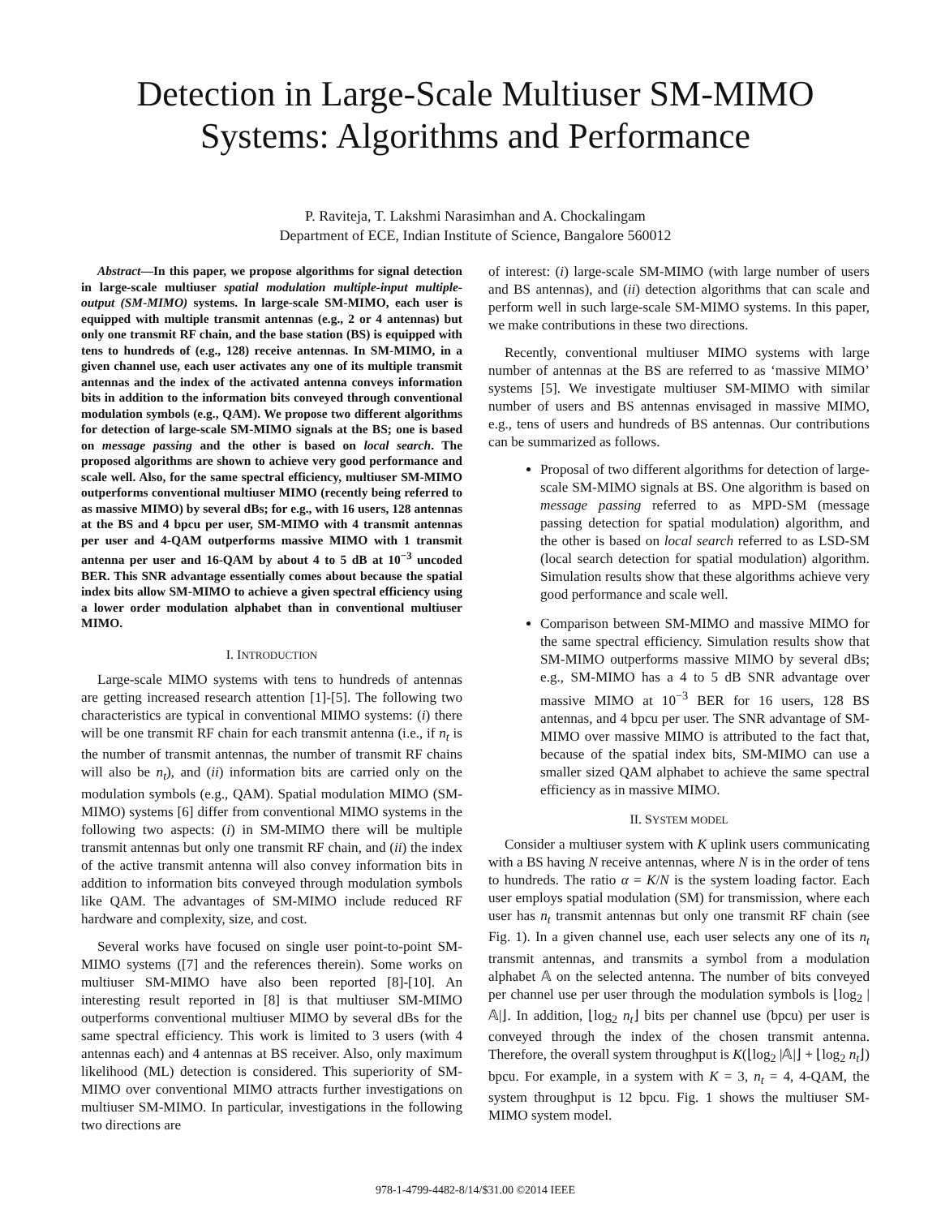Detection in Large-Scale Multiuser SM-MIMO
Systems: Algorithms and Performance
P. Raviteja, T. Lakshmi Narasimhan and A. Chockalingam
Department of ECE, Indian Institute of Science, Bangalore 560012
Abstract—In this paper, we propose algorithms for signal detection in large-scale multiuser spatial modulation multiple-input multiple-output (SM-MIMO) systems. In large-scale SM-MIMO, each user is equipped with multiple transmit antennas (e.g., 2 or 4 antennas) but only one transmit RF chain, and the base station (BS) is equipped with tens to hundreds of (e.g., 128) receive antennas. In SM-MIMO, in a given channel use, each user activates any one of its multiple transmit antennas and the index of the activated antenna conveys information bits in addition to the information bits conveyed through conventional modulation symbols (e.g., QAM). We propose two different algorithms for detection of large-scale SM-MIMO signals at the BS; one is based on message passing and the other is based on local search. The proposed algorithms are shown to achieve very good performance and scale well. Also, for the same spectral efficiency, multiuser SM-MIMO outperforms conventional multiuser MIMO (recently being referred to as massive MIMO) by several dBs; for e.g., with 16 users, 128 antennas at the BS and 4 bpcu per user, SM-MIMO with 4 transmit antennas per user and 4-QAM outperforms massive MIMO with 1 transmit antenna per user and 16-QAM by about 4 to 5 dB at 10<sup>−3</sup> uncoded BER. This SNR advantage essentially comes about because the spatial index bits allow SM-MIMO to achieve a given spectral efficiency using a lower order modulation alphabet than in conventional multiuser MIMO.
I. INTRODUCTION
Large-scale MIMO systems with tens to hundreds of antennas are getting increased research attention [1]-[5]. The following two characteristics are typical in conventional MIMO systems: (i) there will be one transmit RF chain for each transmit antenna (i.e., if n<sub>t</sub> is the number of transmit antennas, the number of transmit RF chains will also be n<sub>t</sub>), and (ii) information bits are carried only on the modulation symbols (e.g., QAM). Spatial modulation MIMO (SM-MIMO) systems [6] differ from conventional MIMO systems in the following two aspects: (i) in SM-MIMO there will be multiple transmit antennas but only one transmit RF chain, and (ii) the index of the active transmit antenna will also convey information bits in addition to information bits conveyed through modulation symbols like QAM. The advantages of SM-MIMO include reduced RF hardware and complexity, size, and cost.
Several works have focused on single user point-to-point SM-MIMO systems ([7] and the references therein). Some works on multiuser SM-MIMO have also been reported [8]-[10]. An interesting result reported in [8] is that multiuser SM-MIMO outperforms conventional multiuser MIMO by several dBs for the same spectral efficiency. This work is limited to 3 users (with 4 antennas each) and 4 antennas at BS receiver. Also, only maximum likelihood (ML) detection is considered. This superiority of SM-MIMO over conventional MIMO attracts further investigations on multiuser SM-MIMO. In particular, investigations in the following two directions are
of interest: (i) large-scale SM-MIMO (with large number of users and BS antennas), and (ii) detection algorithms that can scale and perform well in such large-scale SM-MIMO systems. In this paper, we make contributions in these two directions.
Recently, conventional multiuser MIMO systems with large number of antennas at the BS are referred to as ‘massive MIMO’ systems [5]. We investigate multiuser SM-MIMO with similar number of users and BS antennas envisaged in massive MIMO, e.g., tens of users and hundreds of BS antennas. Our contributions can be summarized as follows.
Proposal of two different algorithms for detection of large-scale SM-MIMO signals at BS. One algorithm is based on message passing referred to as MPD-SM (message passing detection for spatial modulation) algorithm, and the other is based on local search referred to as LSD-SM (local search detection for spatial modulation) algorithm. Simulation results show that these algorithms achieve very good performance and scale well.
Comparison between SM-MIMO and massive MIMO for the same spectral efficiency. Simulation results show that SM-MIMO outperforms massive MIMO by several dBs; e.g., SM-MIMO has a 4 to 5 dB SNR advantage over massive MIMO at 10<sup>−3</sup> BER for 16 users, 128 BS antennas, and 4 bpcu per user. The SNR advantage of SM-MIMO over massive MIMO is attributed to the fact that, because of the spatial index bits, SM-MIMO can use a smaller sized QAM alphabet to achieve the same spectral efficiency as in massive MIMO.
II. SYSTEM MODEL
Consider a multiuser system with K uplink users communicating with a BS having N receive antennas, where N is in the order of tens to hundreds. The ratio α = K/N is the system loading factor. Each user employs spatial modulation (SM) for transmission, where each user has n<sub>t</sub> transmit antennas but only one transmit RF chain (see Fig. 1). In a given channel use, each user selects any one of its n<sub>t</sub> transmit antennas, and transmits a symbol from a modulation alphabet 𝔸 on the selected antenna. The number of bits conveyed per channel use per user through the modulation symbols is ⌊log<sub>2</sub> |𝔸|⌋. In addition, ⌊log<sub>2</sub> n<sub>t</sub>⌋ bits per channel use (bpcu) per user is conveyed through the index of the chosen transmit antenna. Therefore, the overall system throughput is K(⌊log<sub>2</sub> |𝔸|⌋ + ⌊log<sub>2</sub> n<sub>t</sub>⌋) bpcu. For example, in a system with K = 3, n<sub>t</sub> = 4, 4-QAM, the system throughput is 12 bpcu. Fig. 1 shows the multiuser SM-MIMO system model.
978-1-4799-4482-8/14/$31.00 ©2014 IEEE